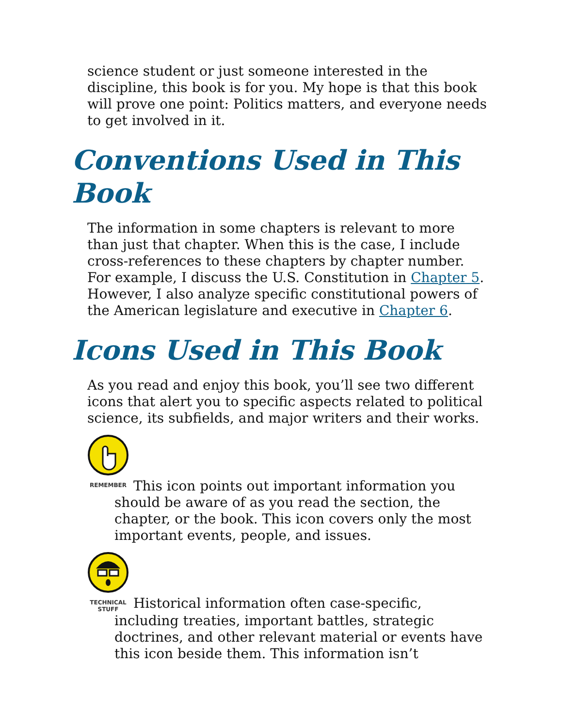science student or just someone interested in the discipline, this book is for you. My hope is that this book will prove one point: Politics matters, and everyone needs to get involved in it.
Conventions Used in This Book
The information in some chapters is relevant to more than just that chapter. When this is the case, I include cross-references to these chapters by chapter number. For example, I discuss the U.S. Constitution in Chapter 5. However, I also analyze specific constitutional powers of the American legislature and executive in Chapter 6.
Icons Used in This Book
As you read and enjoy this book, you’ll see two different icons that alert you to specific aspects related to political science, its subfields, and major writers and their works.
REMEMBER This icon points out important information you
should be aware of as you read the section, the chapter, or the book. This icon covers only the most important events, people, and issues.
TECHNICAL
STUFF Historical information often case-specific,
including treaties, important battles, strategic doctrines, and other relevant material or events have this icon beside them. This information isn’t